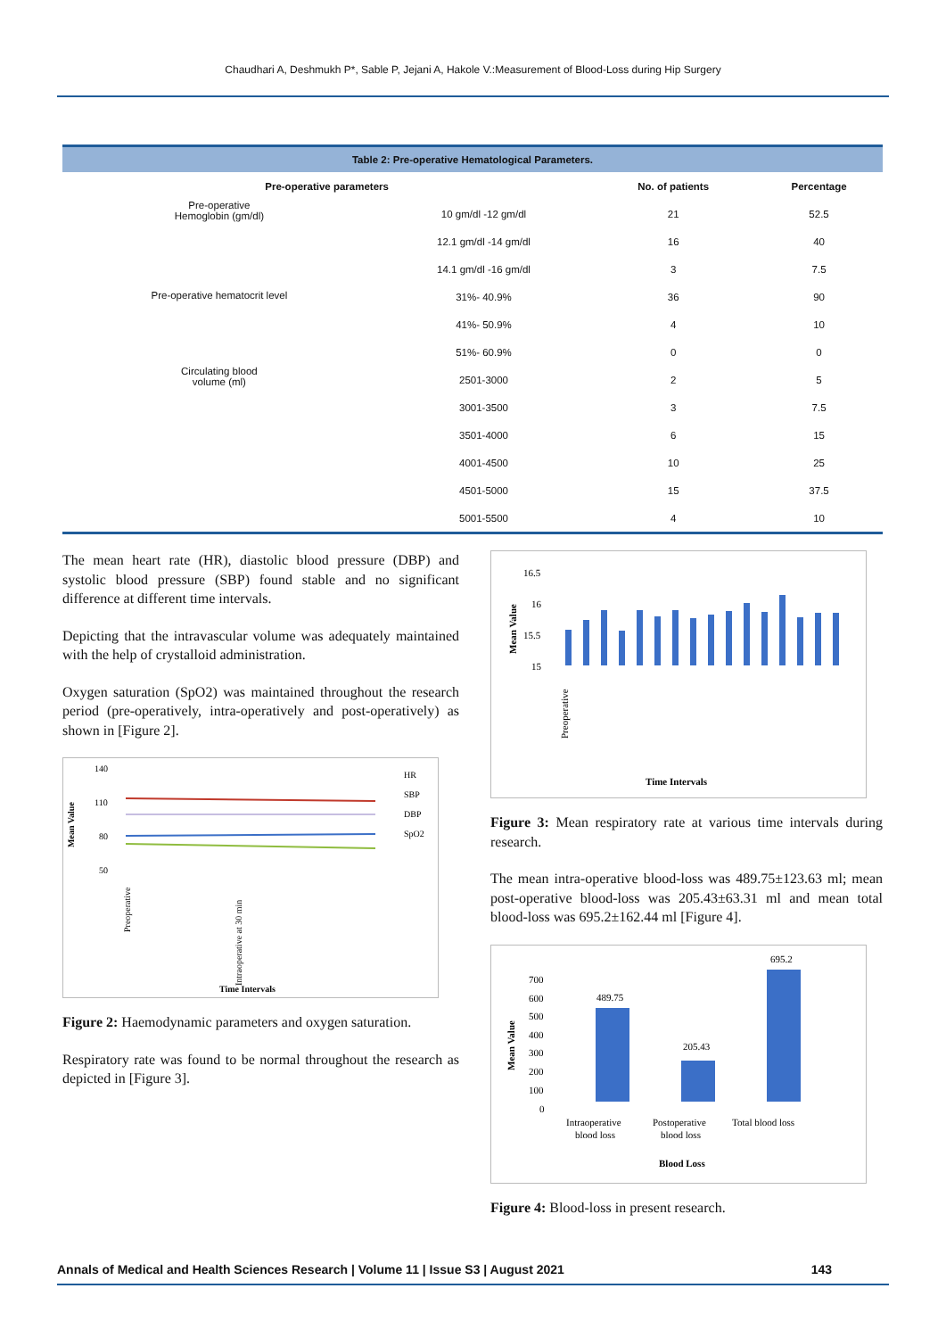Chaudhari A, Deshmukh P*, Sable P, Jejani A, Hakole V.:Measurement of Blood-Loss during Hip Surgery
| Table 2: Pre-operative Hematological Parameters. | | | |
| Pre-operative parameters | | No. of patients | Percentage |
| Pre-operative Hemoglobin (gm/dl) | 10 gm/dl -12 gm/dl | 21 | 52.5 |
| | 12.1 gm/dl -14 gm/dl | 16 | 40 |
| | 14.1 gm/dl -16 gm/dl | 3 | 7.5 |
| Pre-operative hematocrit level | 31%- 40.9% | 36 | 90 |
| | 41%- 50.9% | 4 | 10 |
| | 51%- 60.9% | 0 | 0 |
| Circulating blood volume (ml) | 2501-3000 | 2 | 5 |
| | 3001-3500 | 3 | 7.5 |
| | 3501-4000 | 6 | 15 |
| | 4001-4500 | 10 | 25 |
| | 4501-5000 | 15 | 37.5 |
| | 5001-5500 | 4 | 10 |
The mean heart rate (HR), diastolic blood pressure (DBP) and systolic blood pressure (SBP) found stable and no significant difference at different time intervals.
Depicting that the intravascular volume was adequately maintained with the help of crystalloid administration.
Oxygen saturation (SpO2) was maintained throughout the research period (pre-operatively, intra-operatively and post-operatively) as shown in [Figure 2].
Mean Value
140
110
80
50
HR
SBP
DBP
SpO2
Time Intervals
Preoperative
Intraoperative at 30 min
Figure 2: Haemodynamic parameters and oxygen saturation.
Respiratory rate was found to be normal throughout the research as depicted in [Figure 3].
Mean Value
16.5
16
15.5
15
Time Intervals
Preoperative
Figure 3: Mean respiratory rate at various time intervals during research.
The mean intra-operative blood-loss was 489.75±123.63 ml; mean post-operative blood-loss was 205.43±63.31 ml and mean total blood-loss was 695.2±162.44 ml [Figure 4].
Mean Value
700
600
500
400
300
200
100
0
489.75
205.43
695.2
Intraoperative
blood loss
Postoperative
blood loss
Total blood loss
Blood Loss
Figure 4: Blood-loss in present research.
Annals of Medical and Health Sciences Research | Volume 11 | Issue S3 | August 2021 143